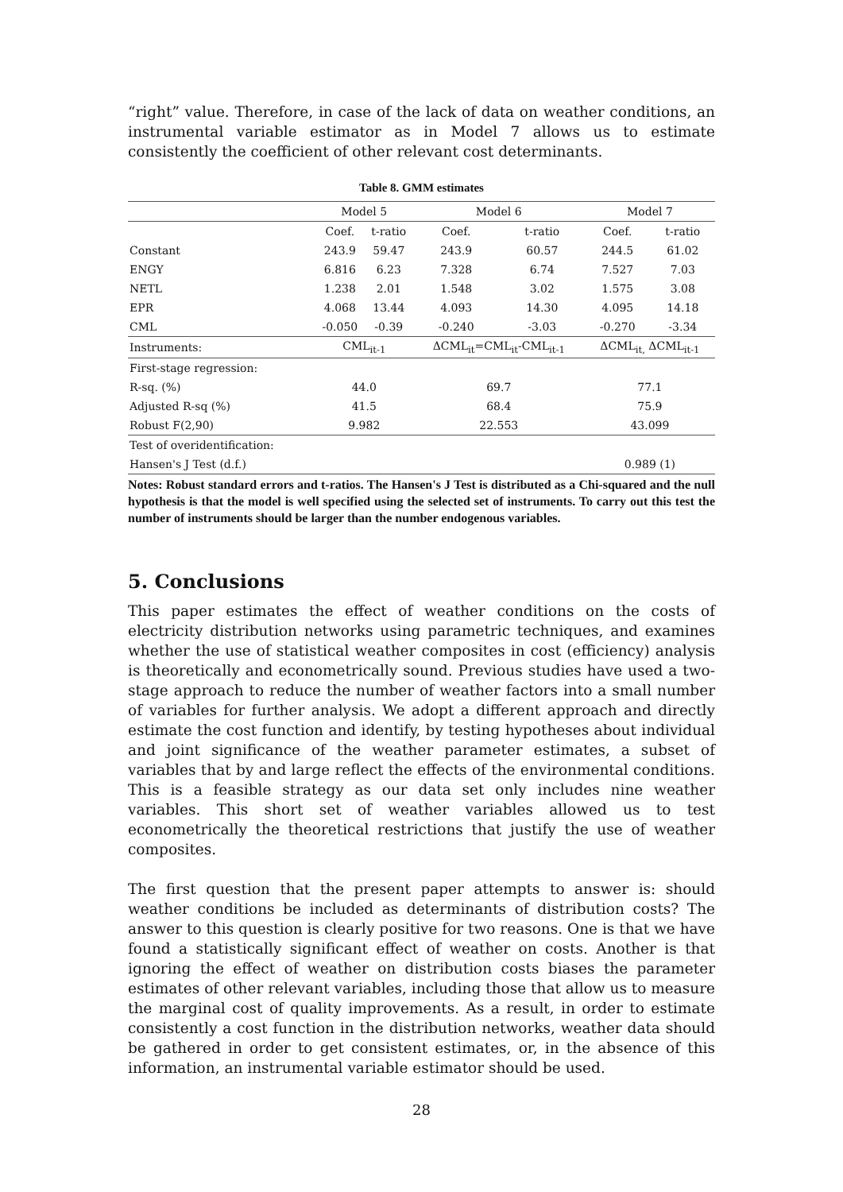“right” value. Therefore, in case of the lack of data on weather conditions, an instrumental variable estimator as in Model 7 allows us to estimate consistently the coefficient of other relevant cost determinants.
Table 8. GMM estimates
| | Model 5 | | Model 6 | | Model 7 | |
| --- | --- | --- | --- | --- | --- | --- |
| | Coef. | t-ratio | Coef. | t-ratio | Coef. | t-ratio |
| Constant | 243.9 | 59.47 | 243.9 | 60.57 | 244.5 | 61.02 |
| ENGY | 6.816 | 6.23 | 7.328 | 6.74 | 7.527 | 7.03 |
| NETL | 1.238 | 2.01 | 1.548 | 3.02 | 1.575 | 3.08 |
| EPR | 4.068 | 13.44 | 4.093 | 14.30 | 4.095 | 14.18 |
| CML | -0.050 | -0.39 | -0.240 | -3.03 | -0.270 | -3.34 |
| Instruments: | CML<sub>it-1</sub> | | ΔCML<sub>it</sub>=CML<sub>it</sub>-CML<sub>it-1</sub> | | ΔCML<sub>it,</sub> ΔCML<sub>it-1</sub> | |
| First-stage regression: | | | | | | |
| R-sq. (%) | 44.0 | | 69.7 | | 77.1 | |
| Adjusted R-sq (%) | 41.5 | | 68.4 | | 75.9 | |
| Robust F(2,90) | 9.982 | | 22.553 | | 43.099 | |
| Test of overidentification: | | | | | | |
| Hansen's J Test (d.f.) | | | | | 0.989 (1) | |
Notes: Robust standard errors and t-ratios. The Hansen's J Test is distributed as a Chi-squared and the null hypothesis is that the model is well specified using the selected set of instruments. To carry out this test the number of instruments should be larger than the number endogenous variables.
5. Conclusions
This paper estimates the effect of weather conditions on the costs of electricity distribution networks using parametric techniques, and examines whether the use of statistical weather composites in cost (efficiency) analysis is theoretically and econometrically sound. Previous studies have used a two-stage approach to reduce the number of weather factors into a small number of variables for further analysis. We adopt a different approach and directly estimate the cost function and identify, by testing hypotheses about individual and joint significance of the weather parameter estimates, a subset of variables that by and large reflect the effects of the environmental conditions. This is a feasible strategy as our data set only includes nine weather variables. This short set of weather variables allowed us to test econometrically the theoretical restrictions that justify the use of weather composites.
The first question that the present paper attempts to answer is: should weather conditions be included as determinants of distribution costs? The answer to this question is clearly positive for two reasons. One is that we have found a statistically significant effect of weather on costs. Another is that ignoring the effect of weather on distribution costs biases the parameter estimates of other relevant variables, including those that allow us to measure the marginal cost of quality improvements. As a result, in order to estimate consistently a cost function in the distribution networks, weather data should be gathered in order to get consistent estimates, or, in the absence of this information, an instrumental variable estimator should be used.
28